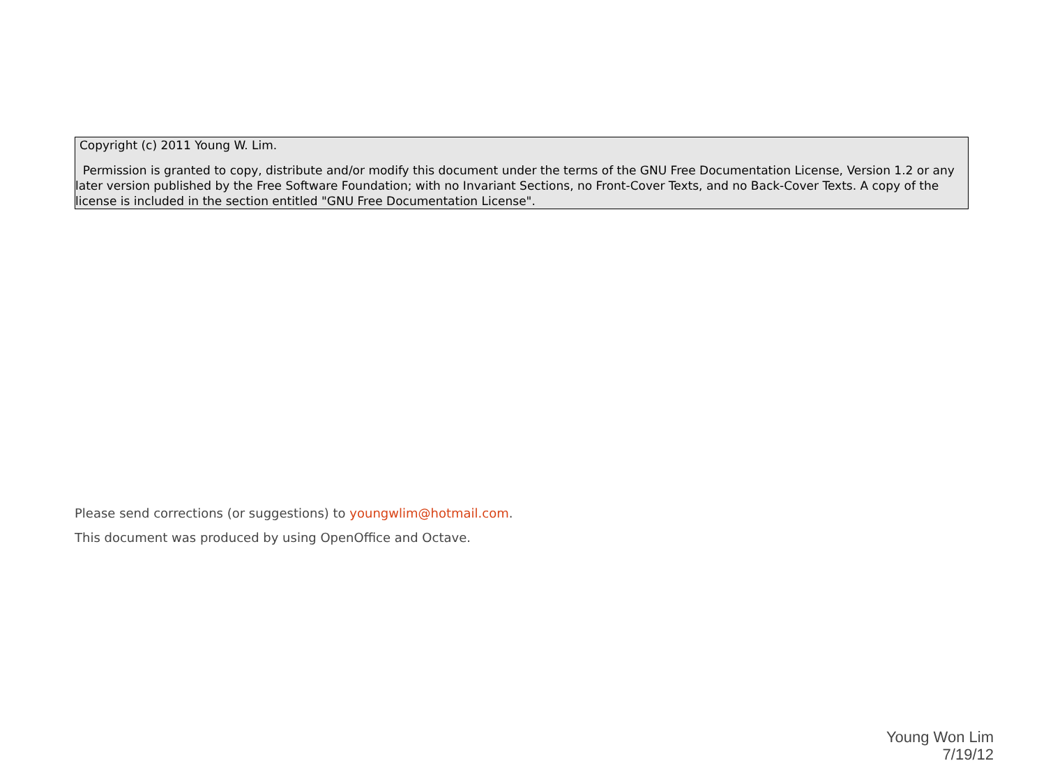Copyright (c) 2011 Young W. Lim.
Permission is granted to copy, distribute and/or modify this document under the terms of the GNU Free Documentation License, Version 1.2 or any later version published by the Free Software Foundation; with no Invariant Sections, no Front-Cover Texts, and no Back-Cover Texts. A copy of the license is included in the section entitled "GNU Free Documentation License".
Please send corrections (or suggestions) to youngwlim@hotmail.com.
This document was produced by using OpenOffice and Octave.
Young Won Lim
7/19/12